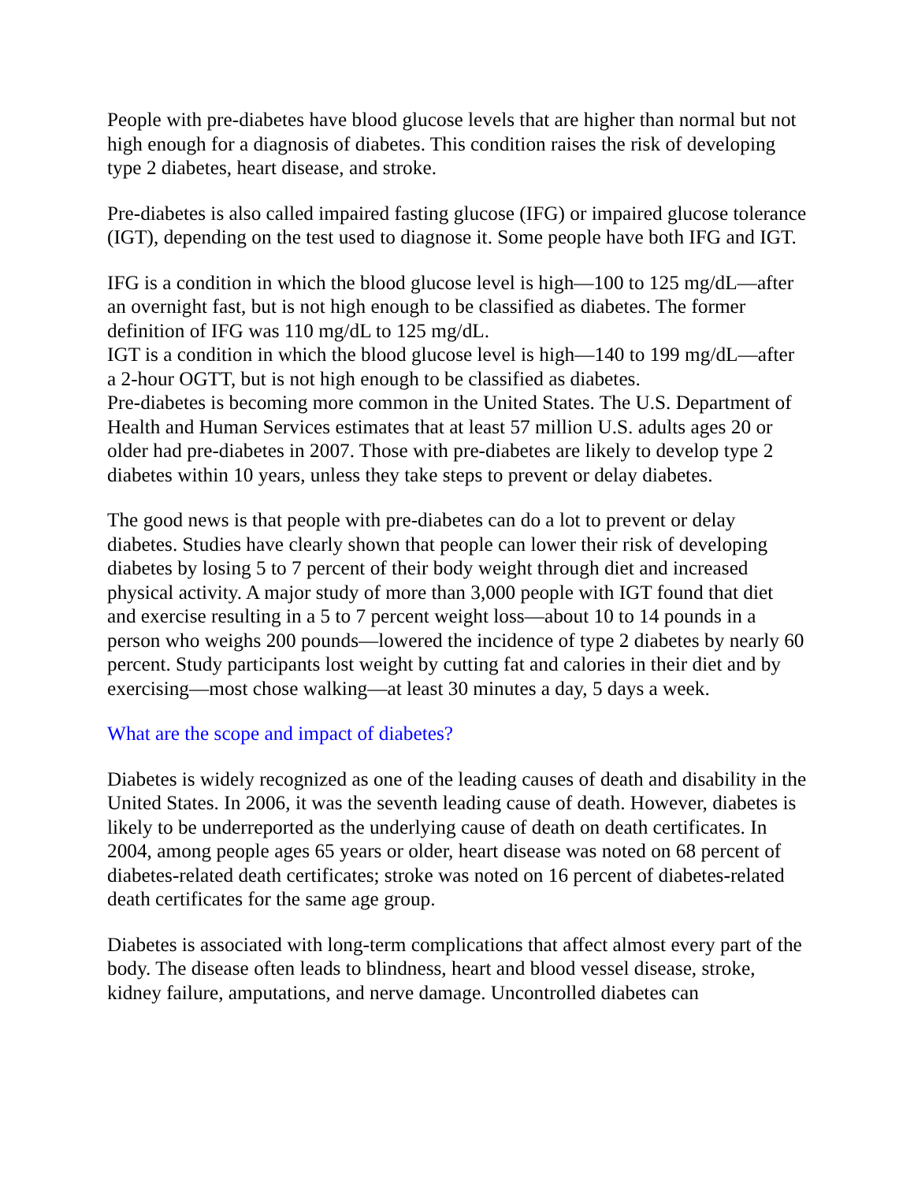People with pre-diabetes have blood glucose levels that are higher than normal but not high enough for a diagnosis of diabetes. This condition raises the risk of developing type 2 diabetes, heart disease, and stroke.
Pre-diabetes is also called impaired fasting glucose (IFG) or impaired glucose tolerance (IGT), depending on the test used to diagnose it. Some people have both IFG and IGT.
IFG is a condition in which the blood glucose level is high—100 to 125 mg/dL—after an overnight fast, but is not high enough to be classified as diabetes. The former definition of IFG was 110 mg/dL to 125 mg/dL.
IGT is a condition in which the blood glucose level is high—140 to 199 mg/dL—after a 2-hour OGTT, but is not high enough to be classified as diabetes.
Pre-diabetes is becoming more common in the United States. The U.S. Department of Health and Human Services estimates that at least 57 million U.S. adults ages 20 or older had pre-diabetes in 2007. Those with pre-diabetes are likely to develop type 2 diabetes within 10 years, unless they take steps to prevent or delay diabetes.
The good news is that people with pre-diabetes can do a lot to prevent or delay diabetes. Studies have clearly shown that people can lower their risk of developing diabetes by losing 5 to 7 percent of their body weight through diet and increased physical activity. A major study of more than 3,000 people with IGT found that diet and exercise resulting in a 5 to 7 percent weight loss—about 10 to 14 pounds in a person who weighs 200 pounds—lowered the incidence of type 2 diabetes by nearly 60 percent. Study participants lost weight by cutting fat and calories in their diet and by exercising—most chose walking—at least 30 minutes a day, 5 days a week.
What are the scope and impact of diabetes?
Diabetes is widely recognized as one of the leading causes of death and disability in the United States. In 2006, it was the seventh leading cause of death. However, diabetes is likely to be underreported as the underlying cause of death on death certificates. In 2004, among people ages 65 years or older, heart disease was noted on 68 percent of diabetes-related death certificates; stroke was noted on 16 percent of diabetes-related death certificates for the same age group.
Diabetes is associated with long-term complications that affect almost every part of the body. The disease often leads to blindness, heart and blood vessel disease, stroke, kidney failure, amputations, and nerve damage. Uncontrolled diabetes can